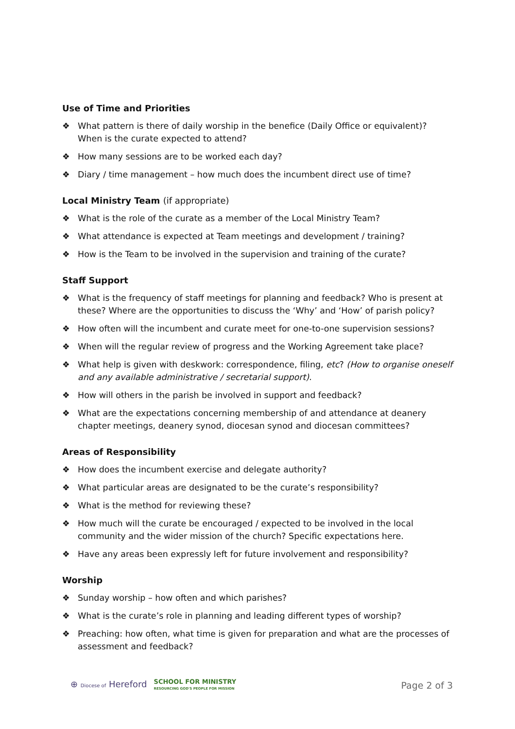Use of Time and Priorities
❖ What pattern is there of daily worship in the benefice (Daily Office or equivalent)? When is the curate expected to attend?
❖ How many sessions are to be worked each day?
❖ Diary / time management – how much does the incumbent direct use of time?
Local Ministry Team (if appropriate)
❖ What is the role of the curate as a member of the Local Ministry Team?
❖ What attendance is expected at Team meetings and development / training?
❖ How is the Team to be involved in the supervision and training of the curate?
Staff Support
❖ What is the frequency of staff meetings for planning and feedback? Who is present at these? Where are the opportunities to discuss the ‘Why’ and ‘How’ of parish policy?
❖ How often will the incumbent and curate meet for one-to-one supervision sessions?
❖ When will the regular review of progress and the Working Agreement take place?
❖ What help is given with deskwork: correspondence, filing, etc? (How to organise oneself and any available administrative / secretarial support).
❖ How will others in the parish be involved in support and feedback?
❖ What are the expectations concerning membership of and attendance at deanery chapter meetings, deanery synod, diocesan synod and diocesan committees?
Areas of Responsibility
❖ How does the incumbent exercise and delegate authority?
❖ What particular areas are designated to be the curate’s responsibility?
❖ What is the method for reviewing these?
❖ How much will the curate be encouraged / expected to be involved in the local community and the wider mission of the church? Specific expectations here.
❖ Have any areas been expressly left for future involvement and responsibility?
Worship
❖ Sunday worship – how often and which parishes?
❖ What is the curate’s role in planning and leading different types of worship?
❖ Preaching: how often, what time is given for preparation and what are the processes of assessment and feedback?
⊕ Diocese of Hereford SCHOOL FOR MINISTRY
RESOURCING GOD'S PEOPLE FOR MISSION
Page 2 of 3